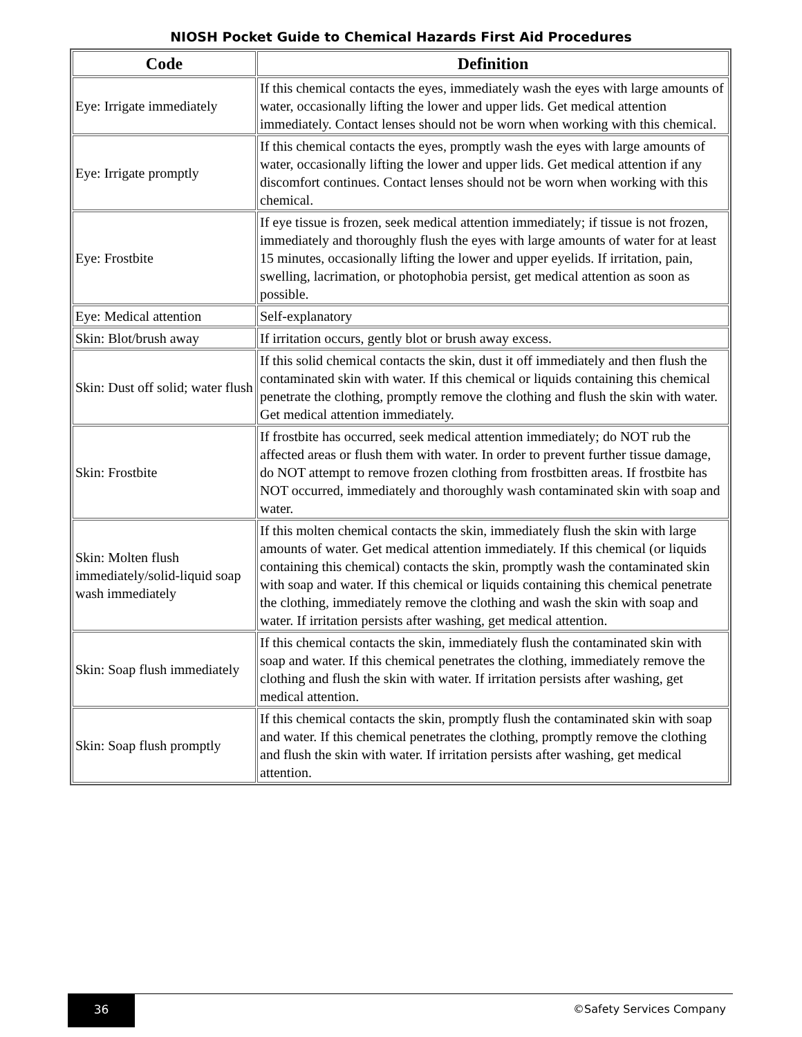NIOSH Pocket Guide to Chemical Hazards First Aid Procedures
| Code | Definition |
| --- | --- |
| Eye: Irrigate immediately | If this chemical contacts the eyes, immediately wash the eyes with large amounts of water, occasionally lifting the lower and upper lids. Get medical attention immediately. Contact lenses should not be worn when working with this chemical. |
| Eye: Irrigate promptly | If this chemical contacts the eyes, promptly wash the eyes with large amounts of water, occasionally lifting the lower and upper lids. Get medical attention if any discomfort continues. Contact lenses should not be worn when working with this chemical. |
| Eye: Frostbite | If eye tissue is frozen, seek medical attention immediately; if tissue is not frozen, immediately and thoroughly flush the eyes with large amounts of water for at least 15 minutes, occasionally lifting the lower and upper eyelids. If irritation, pain, swelling, lacrimation, or photophobia persist, get medical attention as soon as possible. |
| Eye: Medical attention | Self-explanatory |
| Skin: Blot/brush away | If irritation occurs, gently blot or brush away excess. |
| Skin: Dust off solid; water flush | If this solid chemical contacts the skin, dust it off immediately and then flush the contaminated skin with water. If this chemical or liquids containing this chemical penetrate the clothing, promptly remove the clothing and flush the skin with water. Get medical attention immediately. |
| Skin: Frostbite | If frostbite has occurred, seek medical attention immediately; do NOT rub the affected areas or flush them with water. In order to prevent further tissue damage, do NOT attempt to remove frozen clothing from frostbitten areas. If frostbite has NOT occurred, immediately and thoroughly wash contaminated skin with soap and water. |
| Skin: Molten flush immediately/solid-liquid soap wash immediately | If this molten chemical contacts the skin, immediately flush the skin with large amounts of water. Get medical attention immediately. If this chemical (or liquids containing this chemical) contacts the skin, promptly wash the contaminated skin with soap and water. If this chemical or liquids containing this chemical penetrate the clothing, immediately remove the clothing and wash the skin with soap and water. If irritation persists after washing, get medical attention. |
| Skin: Soap flush immediately | If this chemical contacts the skin, immediately flush the contaminated skin with soap and water. If this chemical penetrates the clothing, immediately remove the clothing and flush the skin with water. If irritation persists after washing, get medical attention. |
| Skin: Soap flush promptly | If this chemical contacts the skin, promptly flush the contaminated skin with soap and water. If this chemical penetrates the clothing, promptly remove the clothing and flush the skin with water. If irritation persists after washing, get medical attention. |
36
©Safety Services Company